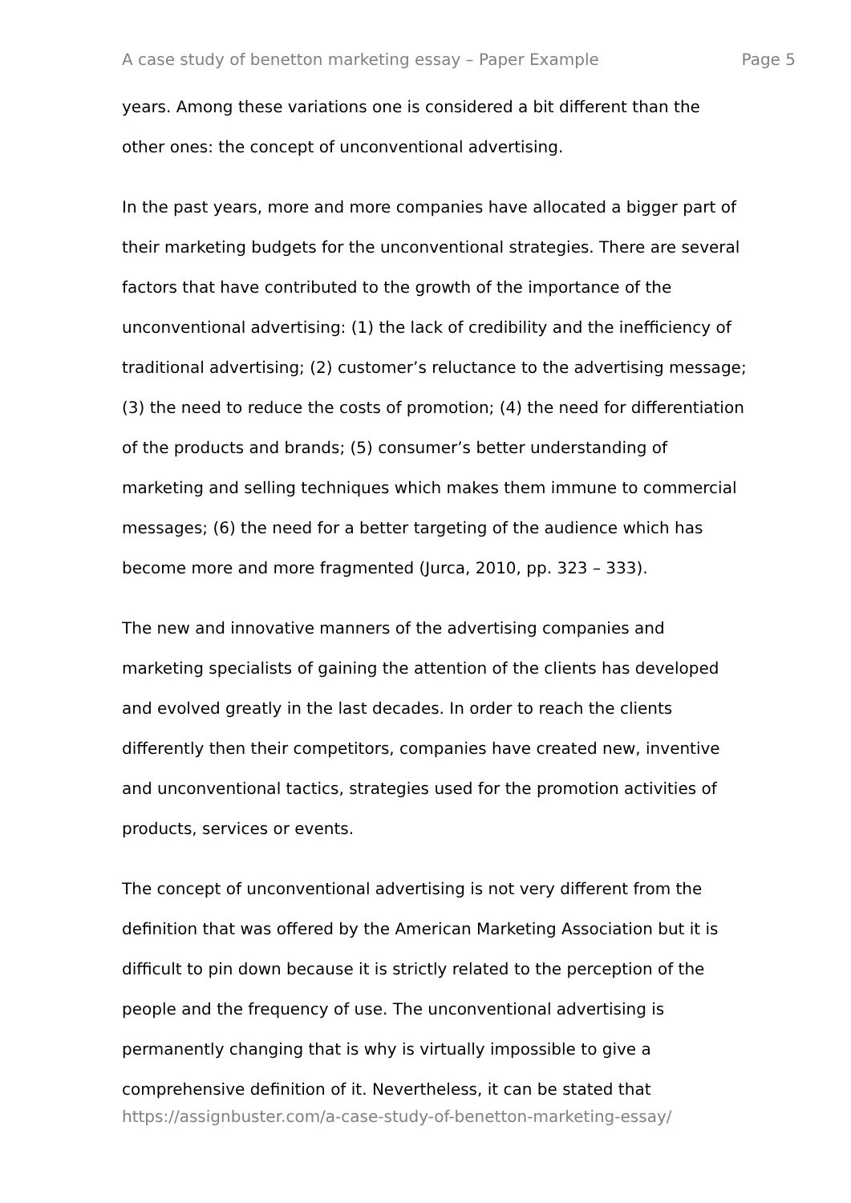A case study of benetton marketing essay – Paper Example Page 5
years. Among these variations one is considered a bit different than the
other ones: the concept of unconventional advertising.
In the past years, more and more companies have allocated a bigger part of
their marketing budgets for the unconventional strategies. There are several
factors that have contributed to the growth of the importance of the
unconventional advertising: (1) the lack of credibility and the inefficiency of
traditional advertising; (2) customer’s reluctance to the advertising message;
(3) the need to reduce the costs of promotion; (4) the need for differentiation
of the products and brands; (5) consumer’s better understanding of
marketing and selling techniques which makes them immune to commercial
messages; (6) the need for a better targeting of the audience which has
become more and more fragmented (Jurca, 2010, pp. 323 – 333).
The new and innovative manners of the advertising companies and
marketing specialists of gaining the attention of the clients has developed
and evolved greatly in the last decades. In order to reach the clients
differently then their competitors, companies have created new, inventive
and unconventional tactics, strategies used for the promotion activities of
products, services or events.
The concept of unconventional advertising is not very different from the
definition that was offered by the American Marketing Association but it is
difficult to pin down because it is strictly related to the perception of the
people and the frequency of use. The unconventional advertising is
permanently changing that is why is virtually impossible to give a
comprehensive definition of it. Nevertheless, it can be stated that
https://assignbuster.com/a-case-study-of-benetton-marketing-essay/